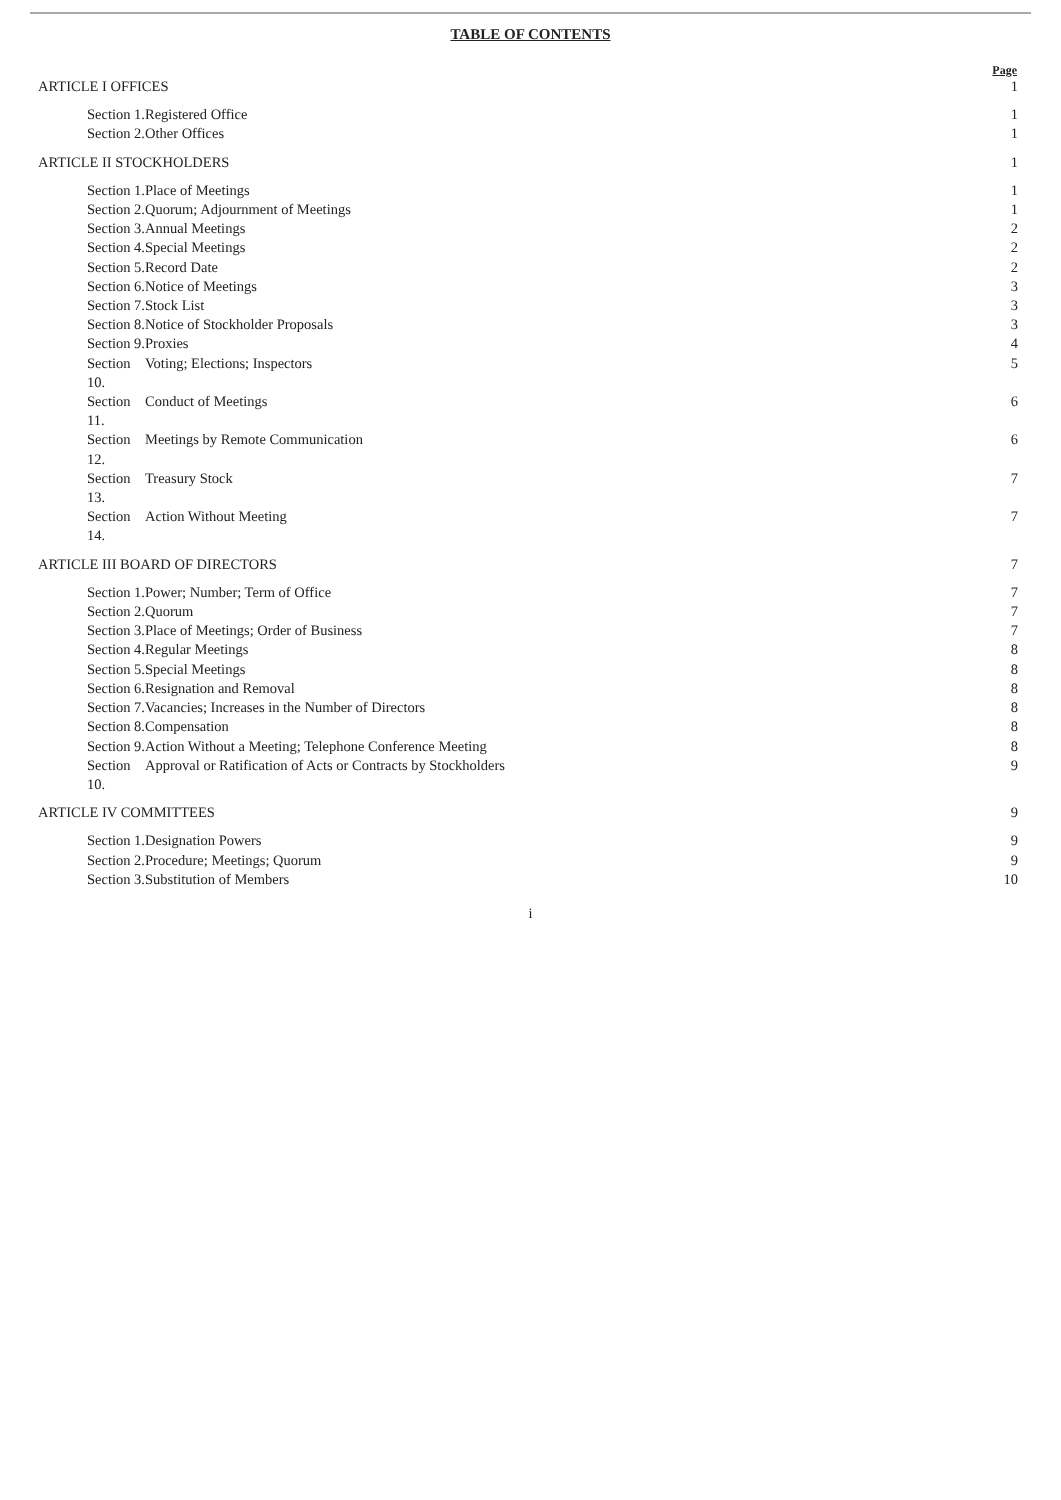TABLE OF CONTENTS
| | | Page |
| --- | --- | --- |
| ARTICLE I OFFICES | | 1 |
| Section 1. | Registered Office | 1 |
| Section 2. | Other Offices | 1 |
| ARTICLE II STOCKHOLDERS | | 1 |
| Section 1. | Place of Meetings | 1 |
| Section 2. | Quorum; Adjournment of Meetings | 1 |
| Section 3. | Annual Meetings | 2 |
| Section 4. | Special Meetings | 2 |
| Section 5. | Record Date | 2 |
| Section 6. | Notice of Meetings | 3 |
| Section 7. | Stock List | 3 |
| Section 8. | Notice of Stockholder Proposals | 3 |
| Section 9. | Proxies | 4 |
| Section 10. | Voting; Elections; Inspectors | 5 |
| Section 11. | Conduct of Meetings | 6 |
| Section 12. | Meetings by Remote Communication | 6 |
| Section 13. | Treasury Stock | 7 |
| Section 14. | Action Without Meeting | 7 |
| ARTICLE III BOARD OF DIRECTORS | | 7 |
| Section 1. | Power; Number; Term of Office | 7 |
| Section 2. | Quorum | 7 |
| Section 3. | Place of Meetings; Order of Business | 7 |
| Section 4. | Regular Meetings | 8 |
| Section 5. | Special Meetings | 8 |
| Section 6. | Resignation and Removal | 8 |
| Section 7. | Vacancies; Increases in the Number of Directors | 8 |
| Section 8. | Compensation | 8 |
| Section 9. | Action Without a Meeting; Telephone Conference Meeting | 8 |
| Section 10. | Approval or Ratification of Acts or Contracts by Stockholders | 9 |
| ARTICLE IV COMMITTEES | | 9 |
| Section 1. | Designation Powers | 9 |
| Section 2. | Procedure; Meetings; Quorum | 9 |
| Section 3. | Substitution of Members | 10 |
i